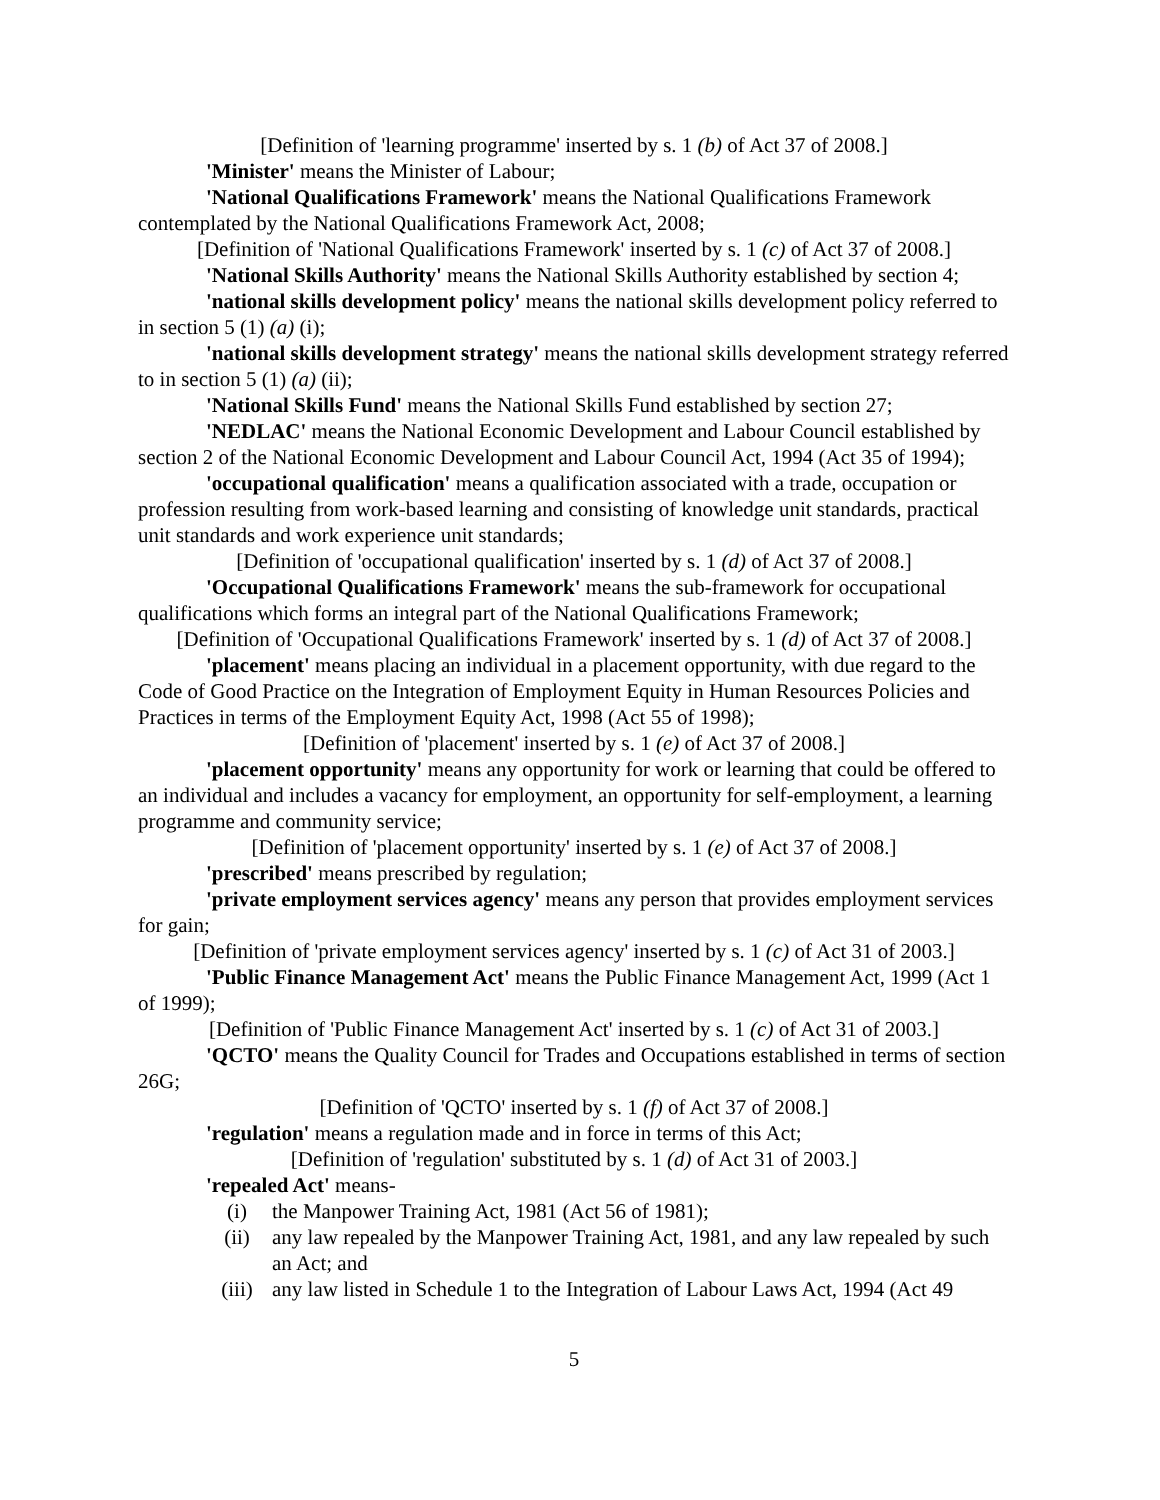[Definition of 'learning programme' inserted by s. 1 (b) of Act 37 of 2008.]
'Minister' means the Minister of Labour;
'National Qualifications Framework' means the National Qualifications Framework contemplated by the National Qualifications Framework Act, 2008;
[Definition of 'National Qualifications Framework' inserted by s. 1 (c) of Act 37 of 2008.]
'National Skills Authority' means the National Skills Authority established by section 4;
'national skills development policy' means the national skills development policy referred to in section 5 (1) (a) (i);
'national skills development strategy' means the national skills development strategy referred to in section 5 (1) (a) (ii);
'National Skills Fund' means the National Skills Fund established by section 27;
'NEDLAC' means the National Economic Development and Labour Council established by section 2 of the National Economic Development and Labour Council Act, 1994 (Act 35 of 1994);
'occupational qualification' means a qualification associated with a trade, occupation or profession resulting from work-based learning and consisting of knowledge unit standards, practical unit standards and work experience unit standards;
[Definition of 'occupational qualification' inserted by s. 1 (d) of Act 37 of 2008.]
'Occupational Qualifications Framework' means the sub-framework for occupational qualifications which forms an integral part of the National Qualifications Framework;
[Definition of 'Occupational Qualifications Framework' inserted by s. 1 (d) of Act 37 of 2008.]
'placement' means placing an individual in a placement opportunity, with due regard to the Code of Good Practice on the Integration of Employment Equity in Human Resources Policies and Practices in terms of the Employment Equity Act, 1998 (Act 55 of 1998);
[Definition of 'placement' inserted by s. 1 (e) of Act 37 of 2008.]
'placement opportunity' means any opportunity for work or learning that could be offered to an individual and includes a vacancy for employment, an opportunity for self-employment, a learning programme and community service;
[Definition of 'placement opportunity' inserted by s. 1 (e) of Act 37 of 2008.]
'prescribed' means prescribed by regulation;
'private employment services agency' means any person that provides employment services for gain;
[Definition of 'private employment services agency' inserted by s. 1 (c) of Act 31 of 2003.]
'Public Finance Management Act' means the Public Finance Management Act, 1999 (Act 1 of 1999);
[Definition of 'Public Finance Management Act' inserted by s. 1 (c) of Act 31 of 2003.]
'QCTO' means the Quality Council for Trades and Occupations established in terms of section 26G;
[Definition of 'QCTO' inserted by s. 1 (f) of Act 37 of 2008.]
'regulation' means a regulation made and in force in terms of this Act;
[Definition of 'regulation' substituted by s. 1 (d) of Act 31 of 2003.]
'repealed Act' means-
(i) the Manpower Training Act, 1981 (Act 56 of 1981);
(ii) any law repealed by the Manpower Training Act, 1981, and any law repealed by such an Act; and
(iii) any law listed in Schedule 1 to the Integration of Labour Laws Act, 1994 (Act 49
5